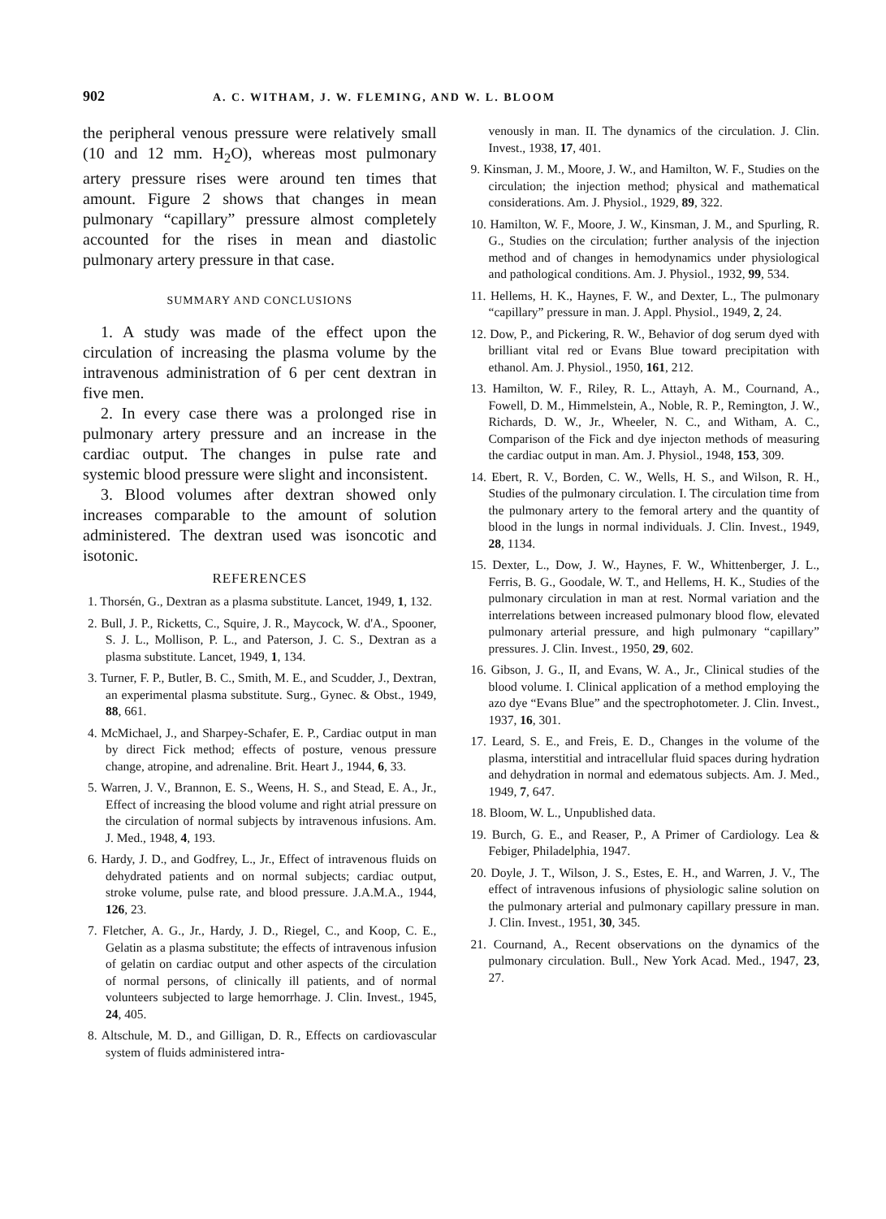902 A. C. WITHAM, J. W. FLEMING, AND W. L. BLOOM
the peripheral venous pressure were relatively small (10 and 12 mm. H<sub>2</sub>O), whereas most pulmonary artery pressure rises were around ten times that amount. Figure 2 shows that changes in mean pulmonary “capillary” pressure almost completely accounted for the rises in mean and diastolic pulmonary artery pressure in that case.
SUMMARY AND CONCLUSIONS
1. A study was made of the effect upon the circulation of increasing the plasma volume by the intravenous administration of 6 per cent dextran in five men.
2. In every case there was a prolonged rise in pulmonary artery pressure and an increase in the cardiac output. The changes in pulse rate and systemic blood pressure were slight and inconsistent.
3. Blood volumes after dextran showed only increases comparable to the amount of solution administered. The dextran used was isoncotic and isotonic.
REFERENCES
1. Thorsén, G., Dextran as a plasma substitute. Lancet, 1949, 1, 132.
2. Bull, J. P., Ricketts, C., Squire, J. R., Maycock, W. d'A., Spooner, S. J. L., Mollison, P. L., and Paterson, J. C. S., Dextran as a plasma substitute. Lancet, 1949, 1, 134.
3. Turner, F. P., Butler, B. C., Smith, M. E., and Scudder, J., Dextran, an experimental plasma substitute. Surg., Gynec. & Obst., 1949, 88, 661.
4. McMichael, J., and Sharpey-Schafer, E. P., Cardiac output in man by direct Fick method; effects of posture, venous pressure change, atropine, and adrenaline. Brit. Heart J., 1944, 6, 33.
5. Warren, J. V., Brannon, E. S., Weens, H. S., and Stead, E. A., Jr., Effect of increasing the blood volume and right atrial pressure on the circulation of normal subjects by intravenous infusions. Am. J. Med., 1948, 4, 193.
6. Hardy, J. D., and Godfrey, L., Jr., Effect of intravenous fluids on dehydrated patients and on normal subjects; cardiac output, stroke volume, pulse rate, and blood pressure. J.A.M.A., 1944, 126, 23.
7. Fletcher, A. G., Jr., Hardy, J. D., Riegel, C., and Koop, C. E., Gelatin as a plasma substitute; the effects of intravenous infusion of gelatin on cardiac output and other aspects of the circulation of normal persons, of clinically ill patients, and of normal volunteers subjected to large hemorrhage. J. Clin. Invest., 1945, 24, 405.
8. Altschule, M. D., and Gilligan, D. R., Effects on cardiovascular system of fluids administered intra-
venously in man. II. The dynamics of the circulation. J. Clin. Invest., 1938, 17, 401.
9. Kinsman, J. M., Moore, J. W., and Hamilton, W. F., Studies on the circulation; the injection method; physical and mathematical considerations. Am. J. Physiol., 1929, 89, 322.
10. Hamilton, W. F., Moore, J. W., Kinsman, J. M., and Spurling, R. G., Studies on the circulation; further analysis of the injection method and of changes in hemodynamics under physiological and pathological conditions. Am. J. Physiol., 1932, 99, 534.
11. Hellems, H. K., Haynes, F. W., and Dexter, L., The pulmonary “capillary” pressure in man. J. Appl. Physiol., 1949, 2, 24.
12. Dow, P., and Pickering, R. W., Behavior of dog serum dyed with brilliant vital red or Evans Blue toward precipitation with ethanol. Am. J. Physiol., 1950, 161, 212.
13. Hamilton, W. F., Riley, R. L., Attayh, A. M., Cournand, A., Fowell, D. M., Himmelstein, A., Noble, R. P., Remington, J. W., Richards, D. W., Jr., Wheeler, N. C., and Witham, A. C., Comparison of the Fick and dye injecton methods of measuring the cardiac output in man. Am. J. Physiol., 1948, 153, 309.
14. Ebert, R. V., Borden, C. W., Wells, H. S., and Wilson, R. H., Studies of the pulmonary circulation. I. The circulation time from the pulmonary artery to the femoral artery and the quantity of blood in the lungs in normal individuals. J. Clin. Invest., 1949, 28, 1134.
15. Dexter, L., Dow, J. W., Haynes, F. W., Whittenberger, J. L., Ferris, B. G., Goodale, W. T., and Hellems, H. K., Studies of the pulmonary circulation in man at rest. Normal variation and the interrelations between increased pulmonary blood flow, elevated pulmonary arterial pressure, and high pulmonary “capillary” pressures. J. Clin. Invest., 1950, 29, 602.
16. Gibson, J. G., II, and Evans, W. A., Jr., Clinical studies of the blood volume. I. Clinical application of a method employing the azo dye “Evans Blue” and the spectrophotometer. J. Clin. Invest., 1937, 16, 301.
17. Leard, S. E., and Freis, E. D., Changes in the volume of the plasma, interstitial and intracellular fluid spaces during hydration and dehydration in normal and edematous subjects. Am. J. Med., 1949, 7, 647.
18. Bloom, W. L., Unpublished data.
19. Burch, G. E., and Reaser, P., A Primer of Cardiology. Lea & Febiger, Philadelphia, 1947.
20. Doyle, J. T., Wilson, J. S., Estes, E. H., and Warren, J. V., The effect of intravenous infusions of physiologic saline solution on the pulmonary arterial and pulmonary capillary pressure in man. J. Clin. Invest., 1951, 30, 345.
21. Cournand, A., Recent observations on the dynamics of the pulmonary circulation. Bull., New York Acad. Med., 1947, 23, 27.